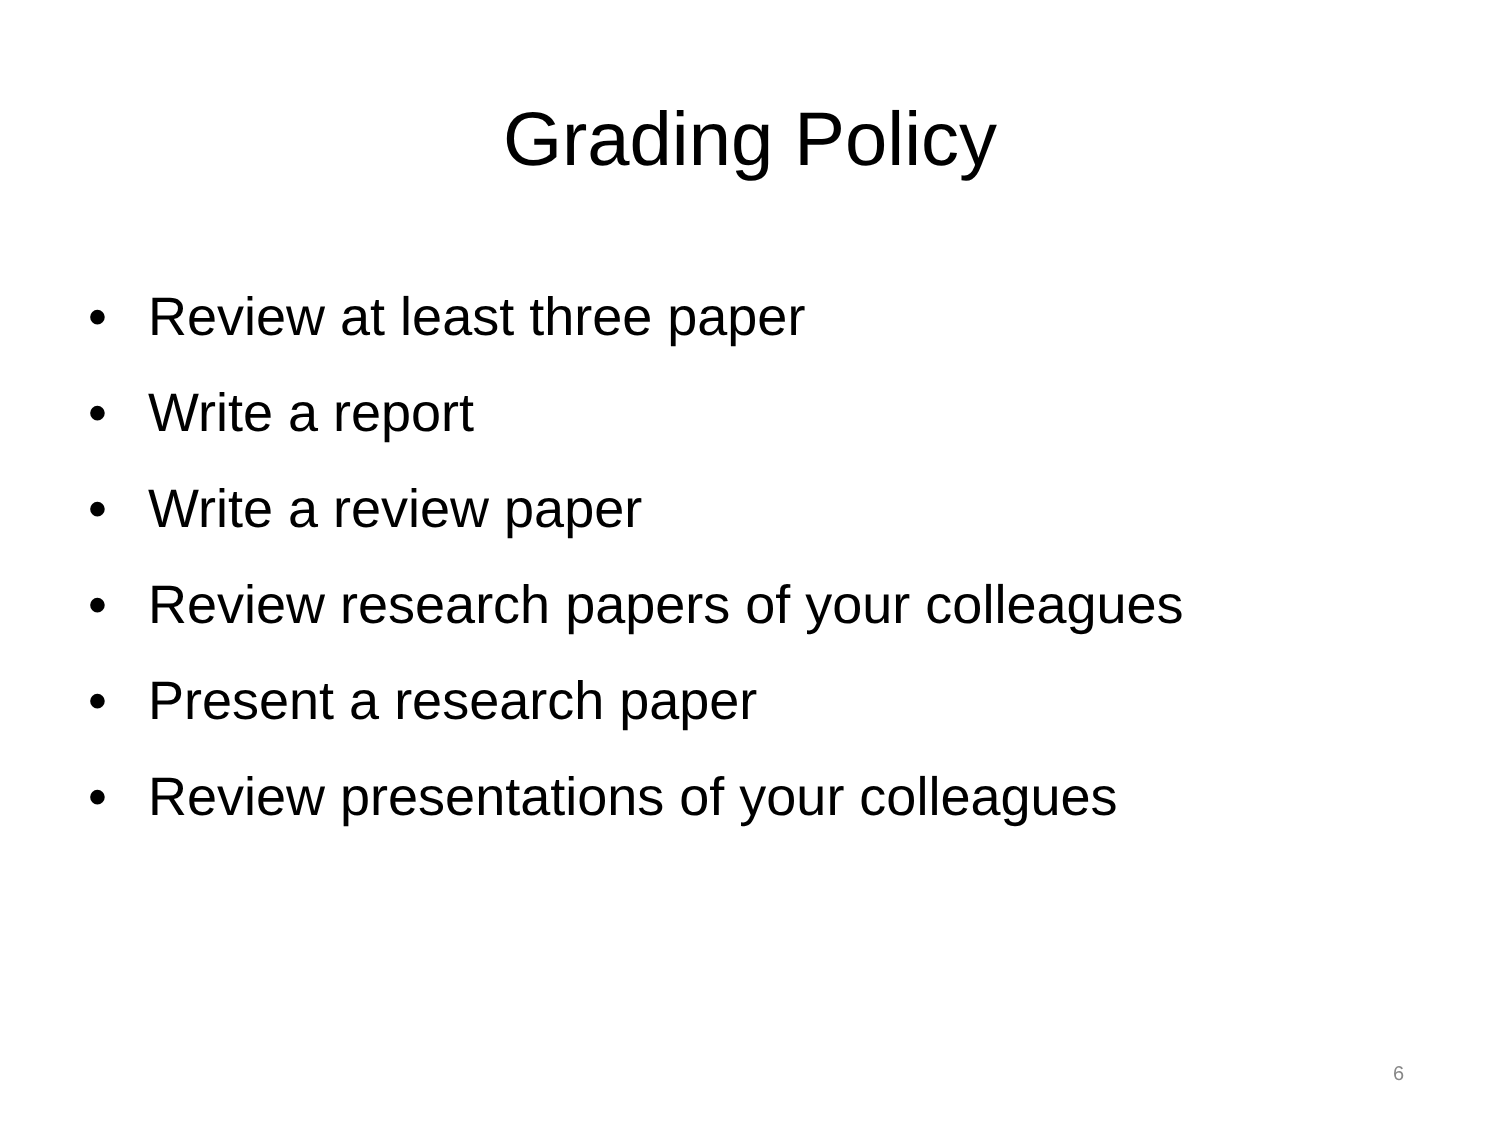Grading Policy
• Review at least three paper
• Write a report
• Write a review paper
• Review research papers of your colleagues
• Present a research paper
• Review presentations of your colleagues
6